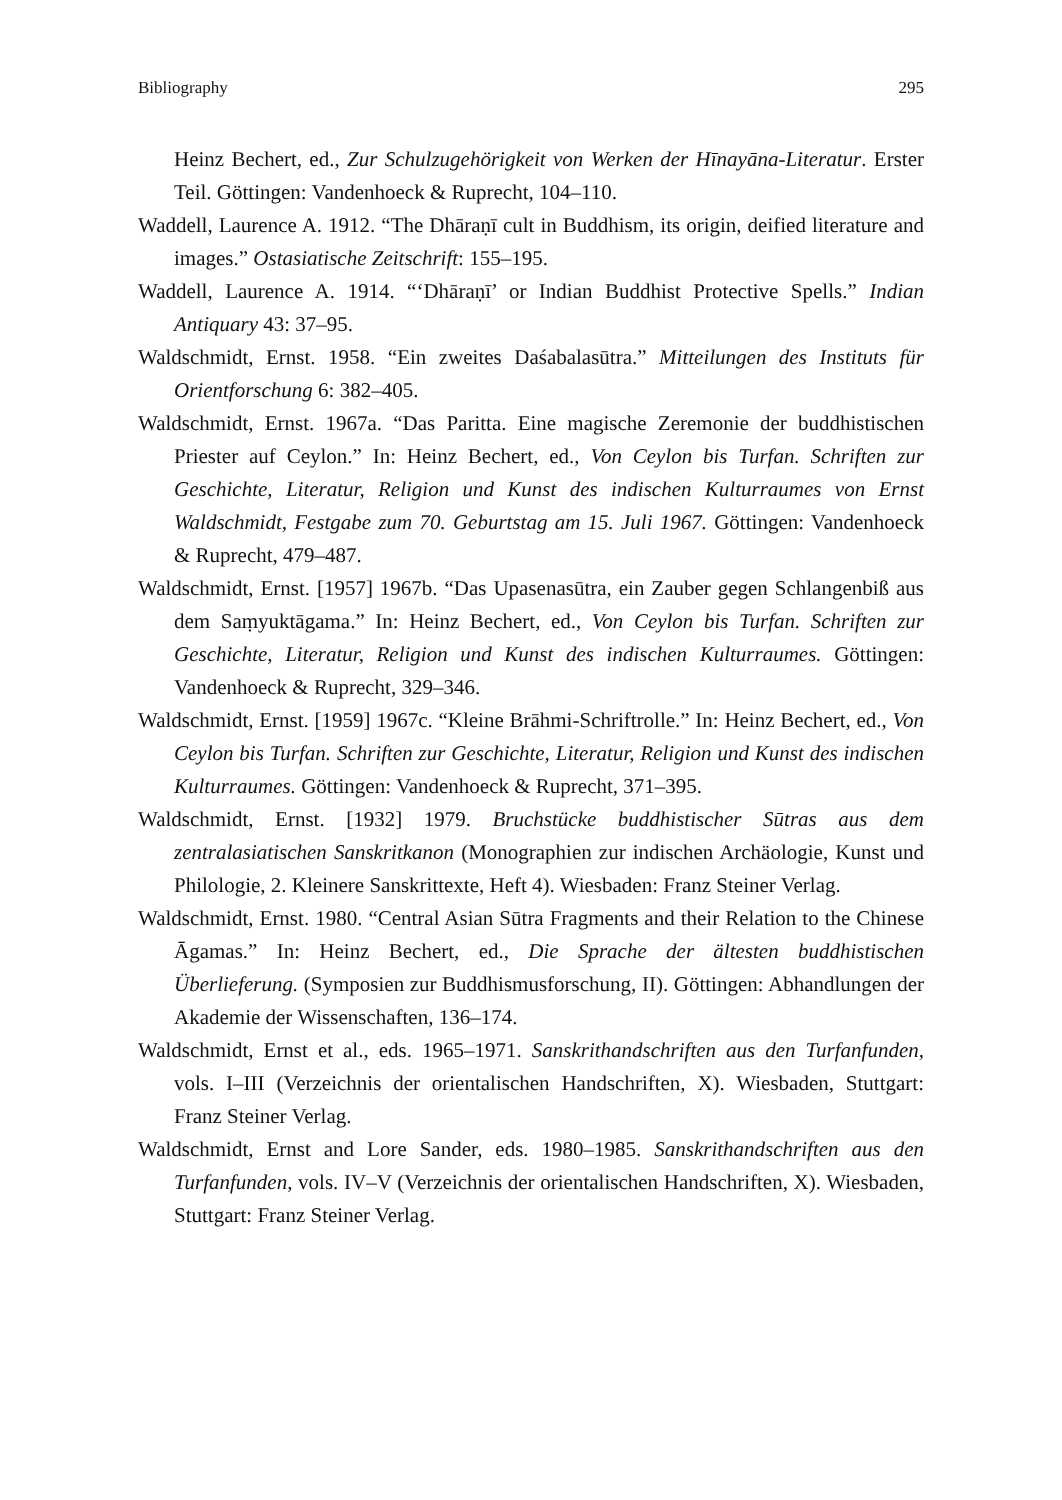Bibliography 295
Heinz Bechert, ed., Zur Schulzugehörigkeit von Werken der Hīnayāna-Literatur. Erster Teil. Göttingen: Vandenhoeck & Ruprecht, 104–110.
Waddell, Laurence A. 1912. “The Dhāraṇī cult in Buddhism, its origin, deified literature and images.” Ostasiatische Zeitschrift: 155–195.
Waddell, Laurence A. 1914. “‘Dhāraṇī’ or Indian Buddhist Protective Spells.” Indian Antiquary 43: 37–95.
Waldschmidt, Ernst. 1958. “Ein zweites Daśabalasūtra.” Mitteilungen des Instituts für Orientforschung 6: 382–405.
Waldschmidt, Ernst. 1967a. “Das Paritta. Eine magische Zeremonie der buddhistischen Priester auf Ceylon.” In: Heinz Bechert, ed., Von Ceylon bis Turfan. Schriften zur Geschichte, Literatur, Religion und Kunst des indischen Kulturraumes von Ernst Waldschmidt, Festgabe zum 70. Geburtstag am 15. Juli 1967. Göttingen: Vandenhoeck & Ruprecht, 479–487.
Waldschmidt, Ernst. [1957] 1967b. “Das Upasenasūtra, ein Zauber gegen Schlangenbiß aus dem Saṃyuktāgama.” In: Heinz Bechert, ed., Von Ceylon bis Turfan. Schriften zur Geschichte, Literatur, Religion und Kunst des indischen Kulturraumes. Göttingen: Vandenhoeck & Ruprecht, 329–346.
Waldschmidt, Ernst. [1959] 1967c. “Kleine Brāhmi-Schriftrolle.” In: Heinz Bechert, ed., Von Ceylon bis Turfan. Schriften zur Geschichte, Literatur, Religion und Kunst des indischen Kulturraumes. Göttingen: Vandenhoeck & Ruprecht, 371–395.
Waldschmidt, Ernst. [1932] 1979. Bruchstücke buddhistischer Sūtras aus dem zentralasiatischen Sanskritkanon (Monographien zur indischen Archäologie, Kunst und Philologie, 2. Kleinere Sanskrittexte, Heft 4). Wiesbaden: Franz Steiner Verlag.
Waldschmidt, Ernst. 1980. “Central Asian Sūtra Fragments and their Relation to the Chinese Āgamas.” In: Heinz Bechert, ed., Die Sprache der ältesten buddhistischen Überlieferung. (Symposien zur Buddhismusforschung, II). Göttingen: Abhandlungen der Akademie der Wissenschaften, 136–174.
Waldschmidt, Ernst et al., eds. 1965–1971. Sanskrithandschriften aus den Turfanfunden, vols. I–III (Verzeichnis der orientalischen Handschriften, X). Wiesbaden, Stuttgart: Franz Steiner Verlag.
Waldschmidt, Ernst and Lore Sander, eds. 1980–1985. Sanskrithandschriften aus den Turfanfunden, vols. IV–V (Verzeichnis der orientalischen Handschriften, X). Wiesbaden, Stuttgart: Franz Steiner Verlag.